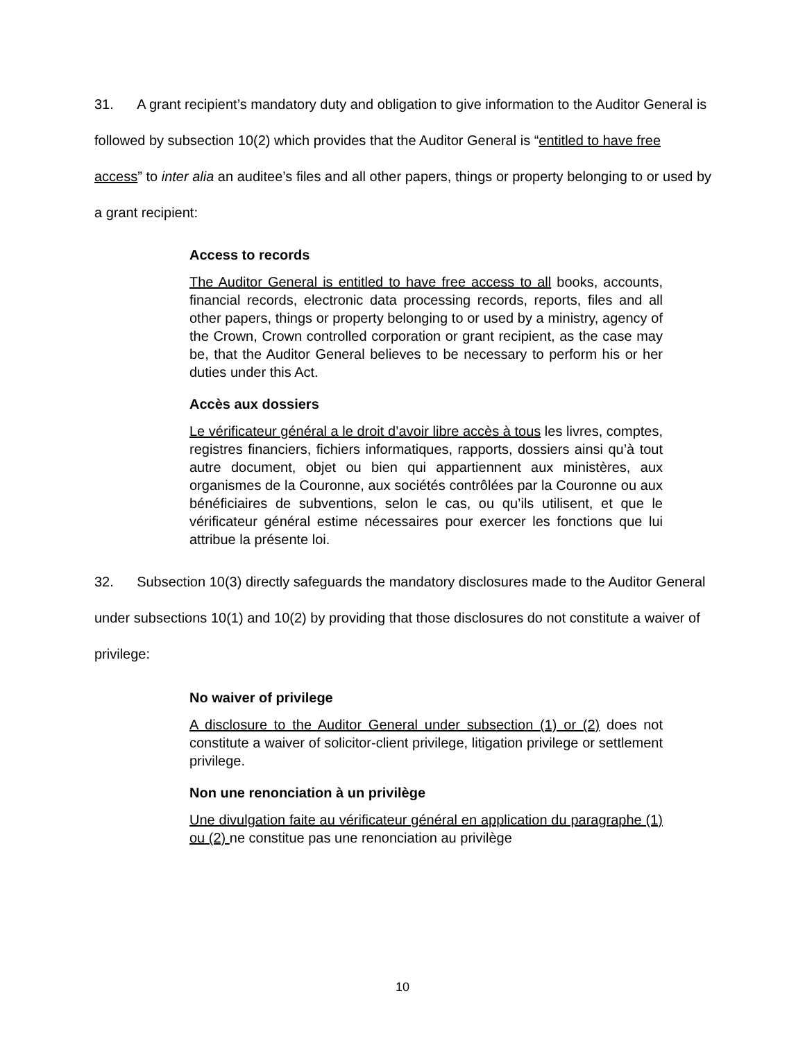31. A grant recipient’s mandatory duty and obligation to give information to the Auditor General is followed by subsection 10(2) which provides that the Auditor General is “entitled to have free access” to inter alia an auditee’s files and all other papers, things or property belonging to or used by a grant recipient:
Access to records
The Auditor General is entitled to have free access to all books, accounts, financial records, electronic data processing records, reports, files and all other papers, things or property belonging to or used by a ministry, agency of the Crown, Crown controlled corporation or grant recipient, as the case may be, that the Auditor General believes to be necessary to perform his or her duties under this Act.
Accès aux dossiers
Le vérificateur général a le droit d’avoir libre accès à tous les livres, comptes, registres financiers, fichiers informatiques, rapports, dossiers ainsi qu’à tout autre document, objet ou bien qui appartiennent aux ministères, aux organismes de la Couronne, aux sociétés contrôlées par la Couronne ou aux bénéficiaires de subventions, selon le cas, ou qu’ils utilisent, et que le vérificateur général estime nécessaires pour exercer les fonctions que lui attribue la présente loi.
32. Subsection 10(3) directly safeguards the mandatory disclosures made to the Auditor General under subsections 10(1) and 10(2) by providing that those disclosures do not constitute a waiver of privilege:
No waiver of privilege
A disclosure to the Auditor General under subsection (1) or (2) does not constitute a waiver of solicitor-client privilege, litigation privilege or settlement privilege.
Non une renonciation à un privilège
Une divulgation faite au vérificateur général en application du paragraphe (1) ou (2) ne constitue pas une renonciation au privilège
10